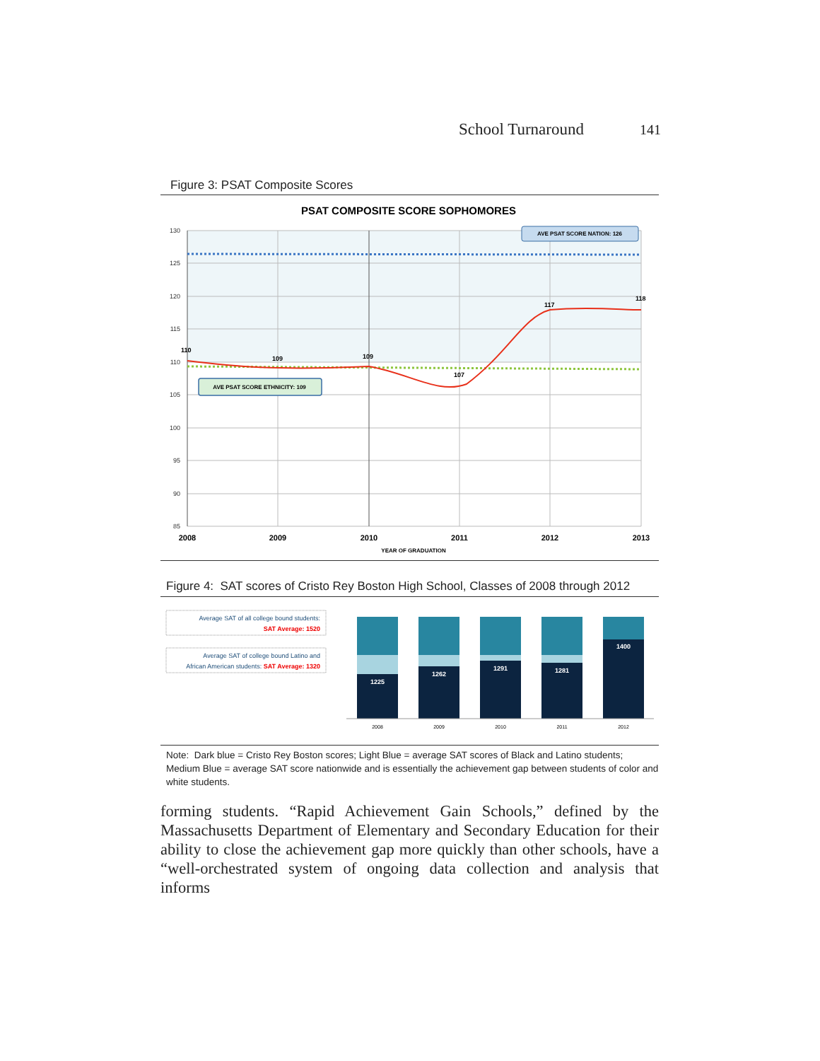School Turnaround 141
Figure 3: PSAT Composite Scores
PSAT COMPOSITE SCORE SOPHOMORES
130
125
120
115
110
105
100
95
90
85
110
109
109
107
117
118
2008
2009
2010
2011
2012
2013
YEAR OF GRADUATION
AVE PSAT SCORE NATION: 126
AVE PSAT SCORE ETHNICITY: 109
Figure 4: SAT scores of Cristo Rey Boston High School, Classes of 2008 through 2012
Average SAT of all college bound students:
SAT Average: 1520
Average SAT of college bound Latino and
African American students: SAT Average: 1320
1225
1262
1291
1281
1400
2008
2009
2010
2011
2012
Note: Dark blue = Cristo Rey Boston scores; Light Blue = average SAT scores of Black and Latino students; Medium Blue = average SAT score nationwide and is essentially the achievement gap between students of color and white students.
forming students. “Rapid Achievement Gain Schools,” defined by the Massachusetts Department of Elementary and Secondary Education for their ability to close the achievement gap more quickly than other schools, have a “well-orchestrated system of ongoing data collection and analysis that informs